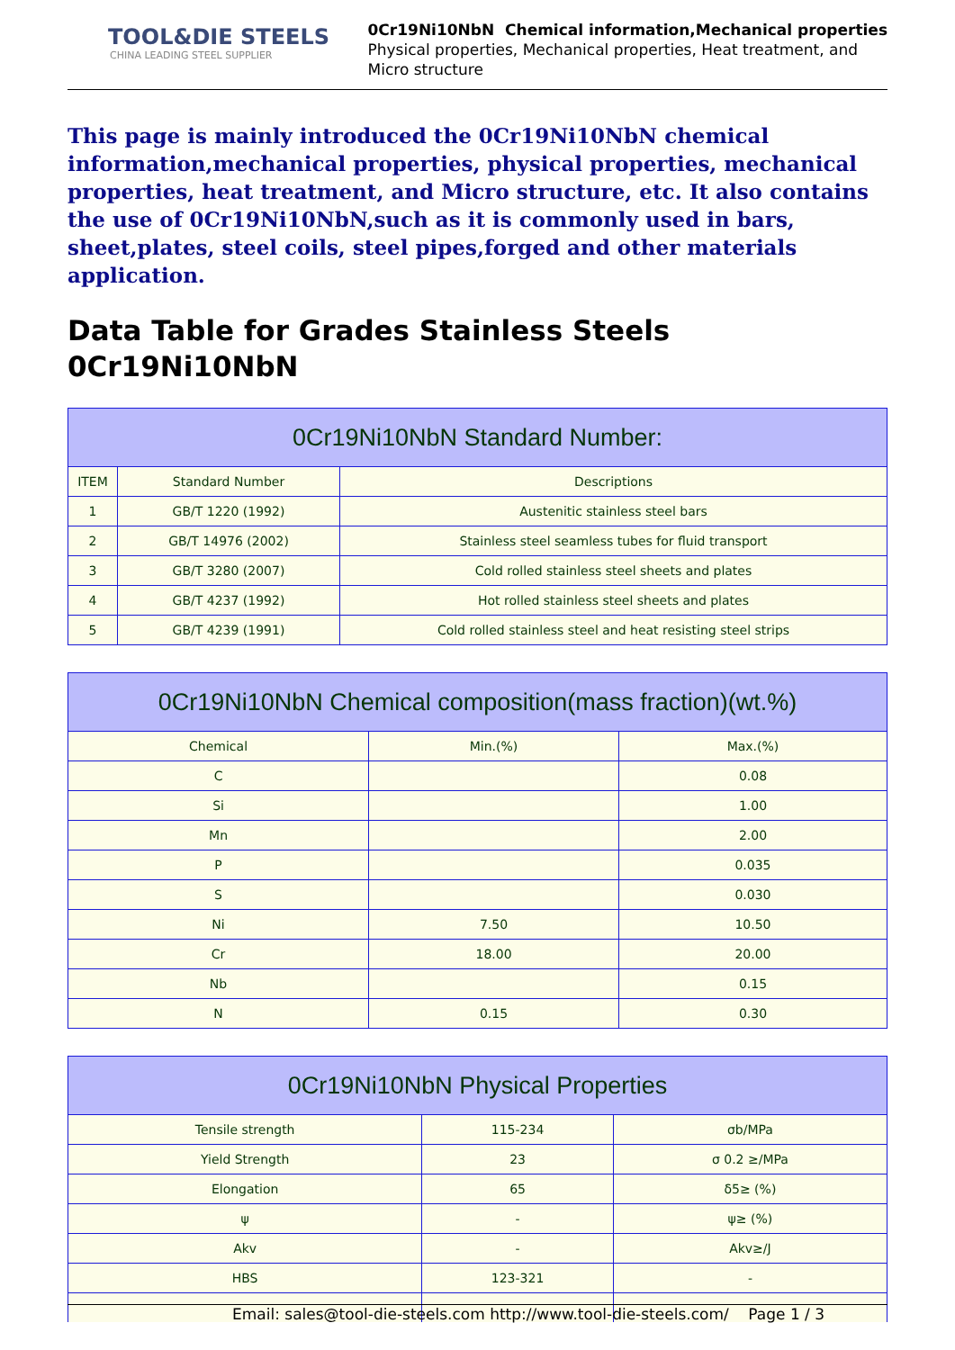TOOL&DIE STEELS
CHINA LEADING STEEL SUPPLIER
0Cr19Ni10NbN Chemical information,Mechanical properties
Physical properties, Mechanical properties, Heat treatment, and
Micro structure
This page is mainly introduced the 0Cr19Ni10NbN chemical information,mechanical properties, physical properties, mechanical properties, heat treatment, and Micro structure, etc. It also contains the use of 0Cr19Ni10NbN,such as it is commonly used in bars, sheet,plates, steel coils, steel pipes,forged and other materials application.
Data Table for Grades Stainless Steels 0Cr19Ni10NbN
| 0Cr19Ni10NbN Standard Number: | | |
| --- | --- | --- |
| ITEM | Standard Number | Descriptions |
| 1 | GB/T 1220 (1992) | Austenitic stainless steel bars |
| 2 | GB/T 14976 (2002) | Stainless steel seamless tubes for fluid transport |
| 3 | GB/T 3280 (2007) | Cold rolled stainless steel sheets and plates |
| 4 | GB/T 4237 (1992) | Hot rolled stainless steel sheets and plates |
| 5 | GB/T 4239 (1991) | Cold rolled stainless steel and heat resisting steel strips |
| 0Cr19Ni10NbN Chemical composition(mass fraction)(wt.%) | | |
| --- | --- | --- |
| Chemical | Min.(%) | Max.(%) |
| C | | 0.08 |
| Si | | 1.00 |
| Mn | | 2.00 |
| P | | 0.035 |
| S | | 0.030 |
| Ni | 7.50 | 10.50 |
| Cr | 18.00 | 20.00 |
| Nb | | 0.15 |
| N | 0.15 | 0.30 |
| 0Cr19Ni10NbN Physical Properties | | |
| --- | --- | --- |
| Tensile strength | 115-234 | σb/MPa |
| Yield Strength | 23 | σ 0.2 ≥/MPa |
| Elongation | 65 | δ5≥ (%) |
| ψ | - | ψ≥ (%) |
| Akv | - | Akv≥/J |
| HBS | 123-321 | - |
Email: sales@tool-die-steels.com http://www.tool-die-steels.com/ Page 1 / 3